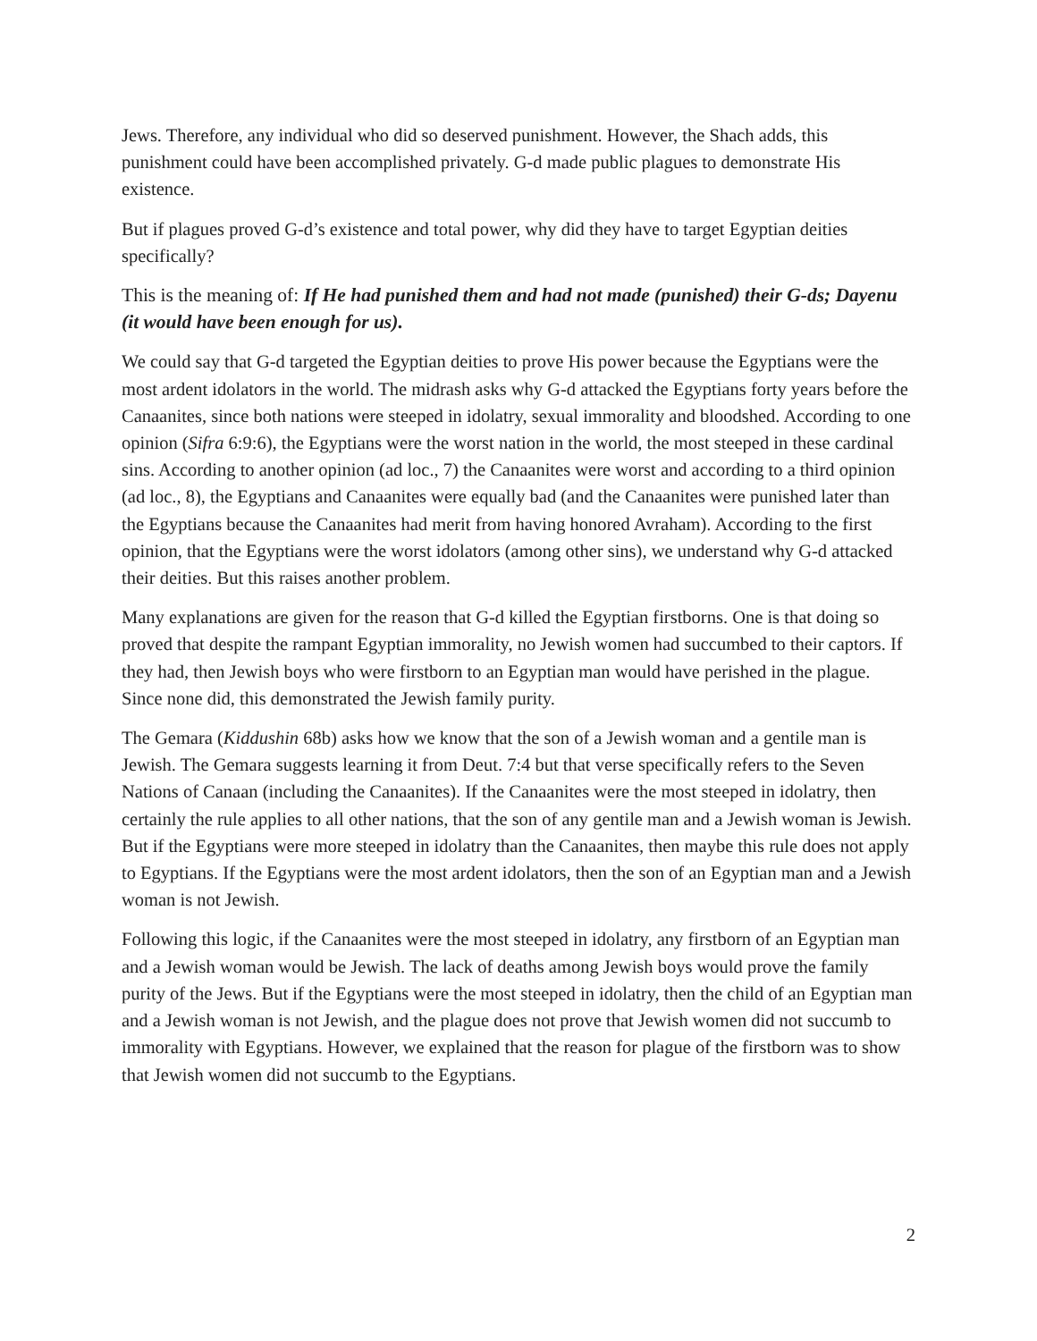Jews. Therefore, any individual who did so deserved punishment. However, the Shach adds, this punishment could have been accomplished privately. G-d made public plagues to demonstrate His existence.
But if plagues proved G-d’s existence and total power, why did they have to target Egyptian deities specifically?
This is the meaning of: If He had punished them and had not made (punished) their G-ds; Dayenu (it would have been enough for us).
We could say that G-d targeted the Egyptian deities to prove His power because the Egyptians were the most ardent idolators in the world. The midrash asks why G-d attacked the Egyptians forty years before the Canaanites, since both nations were steeped in idolatry, sexual immorality and bloodshed. According to one opinion (Sifra 6:9:6), the Egyptians were the worst nation in the world, the most steeped in these cardinal sins. According to another opinion (ad loc., 7) the Canaanites were worst and according to a third opinion (ad loc., 8), the Egyptians and Canaanites were equally bad (and the Canaanites were punished later than the Egyptians because the Canaanites had merit from having honored Avraham). According to the first opinion, that the Egyptians were the worst idolators (among other sins), we understand why G-d attacked their deities. But this raises another problem.
Many explanations are given for the reason that G-d killed the Egyptian firstborns. One is that doing so proved that despite the rampant Egyptian immorality, no Jewish women had succumbed to their captors. If they had, then Jewish boys who were firstborn to an Egyptian man would have perished in the plague. Since none did, this demonstrated the Jewish family purity.
The Gemara (Kiddushin 68b) asks how we know that the son of a Jewish woman and a gentile man is Jewish. The Gemara suggests learning it from Deut. 7:4 but that verse specifically refers to the Seven Nations of Canaan (including the Canaanites). If the Canaanites were the most steeped in idolatry, then certainly the rule applies to all other nations, that the son of any gentile man and a Jewish woman is Jewish. But if the Egyptians were more steeped in idolatry than the Canaanites, then maybe this rule does not apply to Egyptians. If the Egyptians were the most ardent idolators, then the son of an Egyptian man and a Jewish woman is not Jewish.
Following this logic, if the Canaanites were the most steeped in idolatry, any firstborn of an Egyptian man and a Jewish woman would be Jewish. The lack of deaths among Jewish boys would prove the family purity of the Jews. But if the Egyptians were the most steeped in idolatry, then the child of an Egyptian man and a Jewish woman is not Jewish, and the plague does not prove that Jewish women did not succumb to immorality with Egyptians. However, we explained that the reason for plague of the firstborn was to show that Jewish women did not succumb to the Egyptians.
2